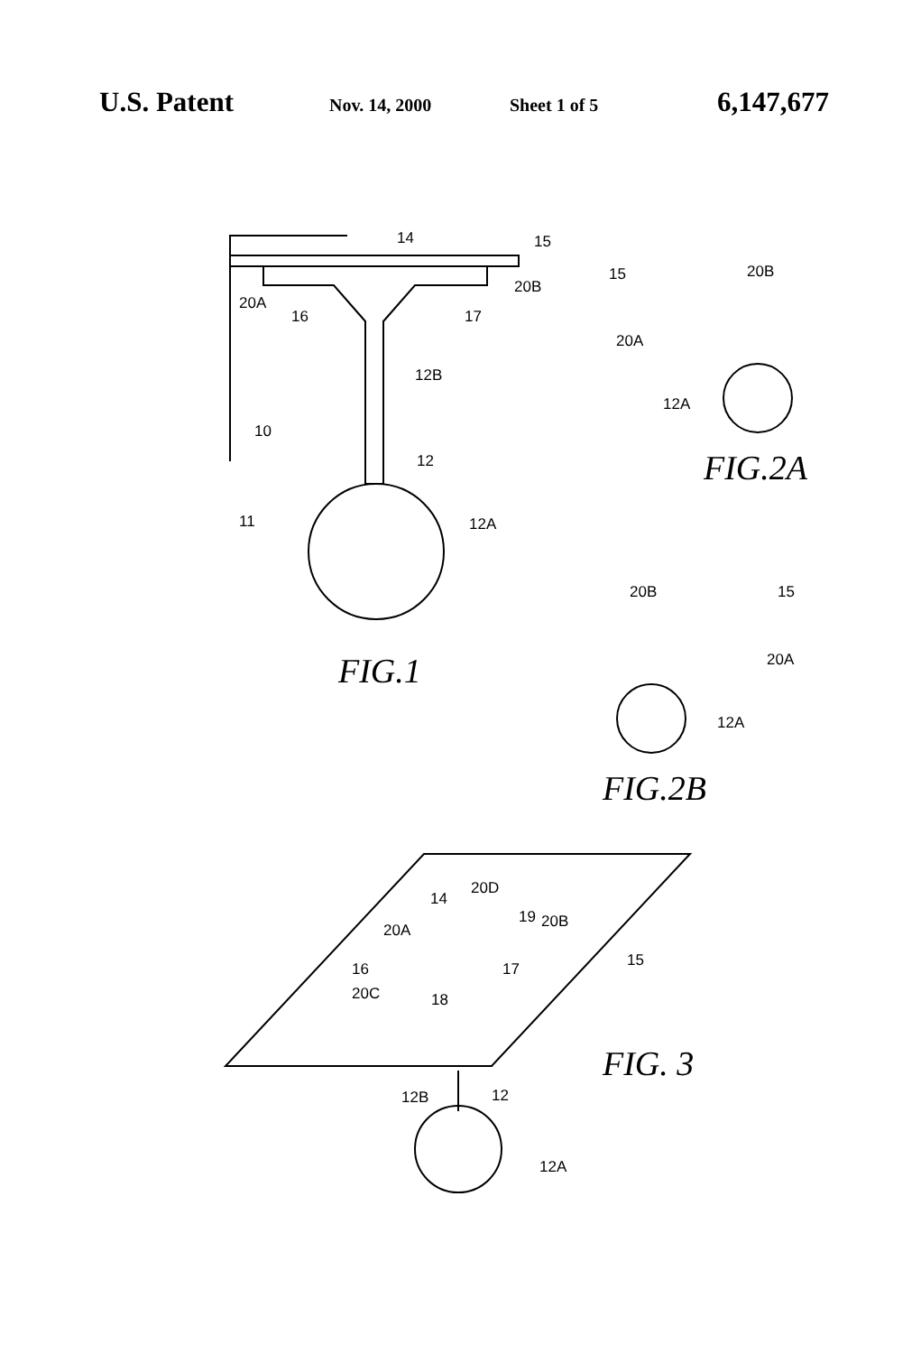U.S. Patent Nov. 14, 2000 Sheet 1 of 5 6,147,677
14
15
20A
20B
16
17
12B
10
12
11
12A
FIG.1
15
20B
20A
12A
FIG.2A
20B
15
20A
12A
FIG.2B
14
20D
19
20B
20A
16
17
15
20C
18
FIG. 3
12B
12
12A